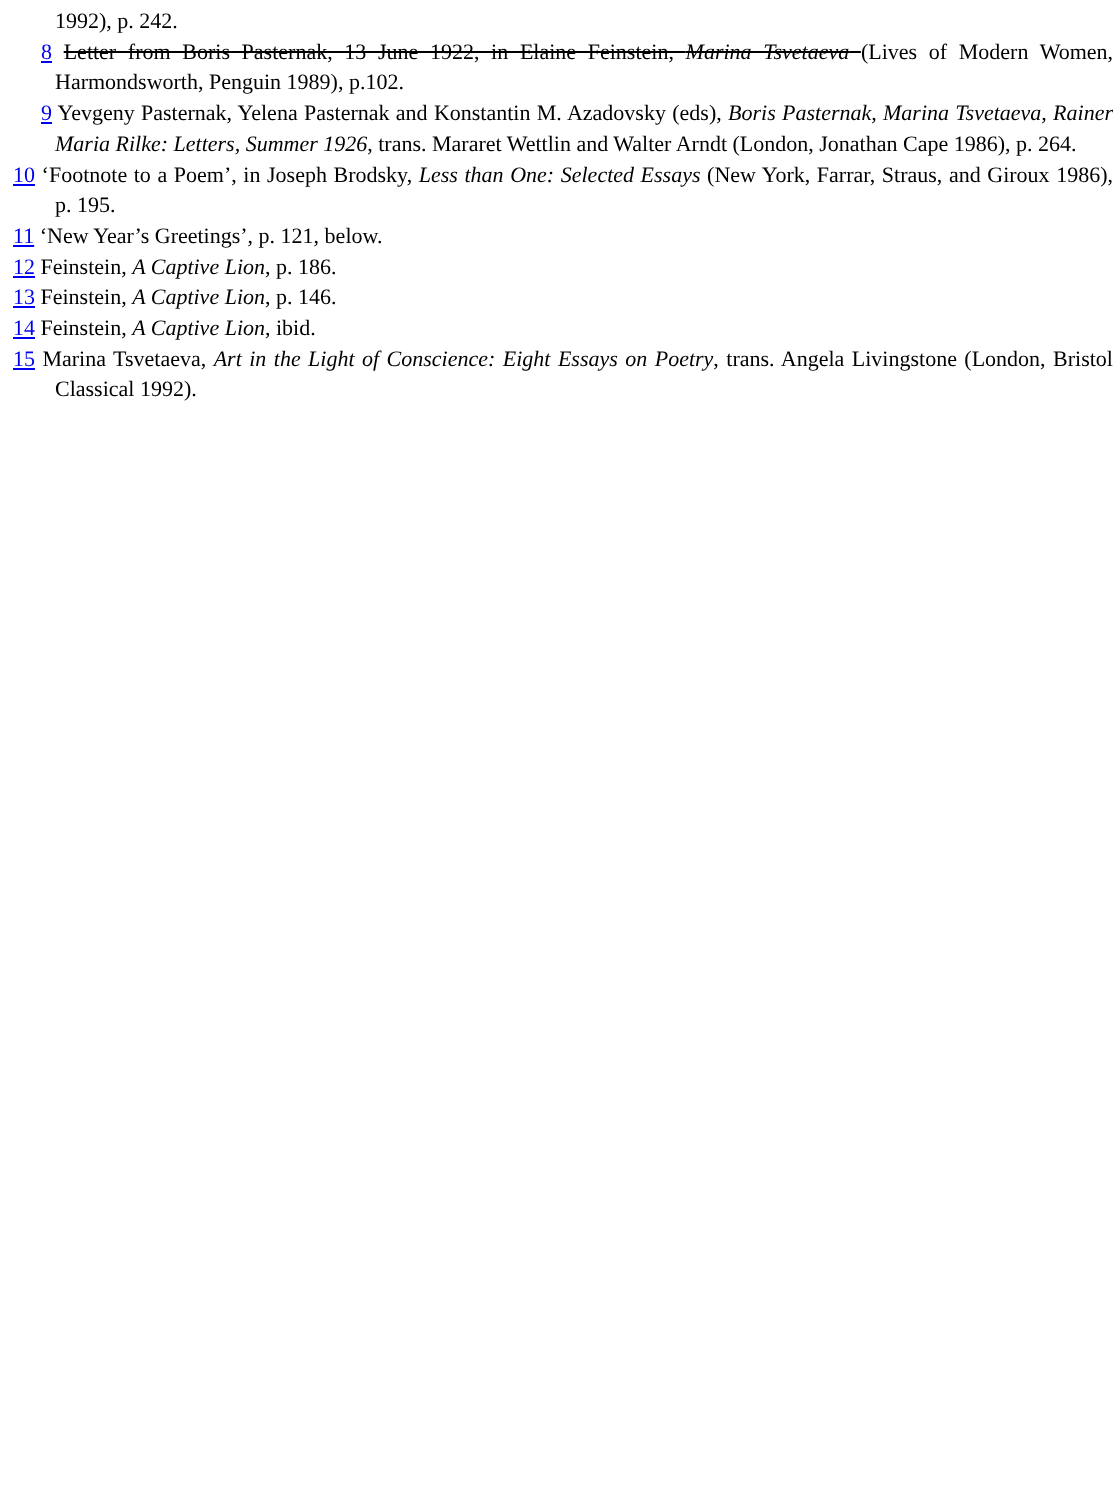1992), p. 242.
8 Letter from Boris Pasternak, 13 June 1922, in Elaine Feinstein, Marina Tsvetaeva (Lives of Modern Women, Harmondsworth, Penguin 1989), p.102.
9 Yevgeny Pasternak, Yelena Pasternak and Konstantin M. Azadovsky (eds), Boris Pasternak, Marina Tsvetaeva, Rainer Maria Rilke: Letters, Summer 1926, trans. Mararet Wettlin and Walter Arndt (London, Jonathan Cape 1986), p. 264.
10 ‘Footnote to a Poem’, in Joseph Brodsky, Less than One: Selected Essays (New York, Farrar, Straus, and Giroux 1986), p. 195.
11 ‘New Year’s Greetings’, p. 121, below.
12 Feinstein, A Captive Lion, p. 186.
13 Feinstein, A Captive Lion, p. 146.
14 Feinstein, A Captive Lion, ibid.
15 Marina Tsvetaeva, Art in the Light of Conscience: Eight Essays on Poetry, trans. Angela Livingstone (London, Bristol Classical 1992).